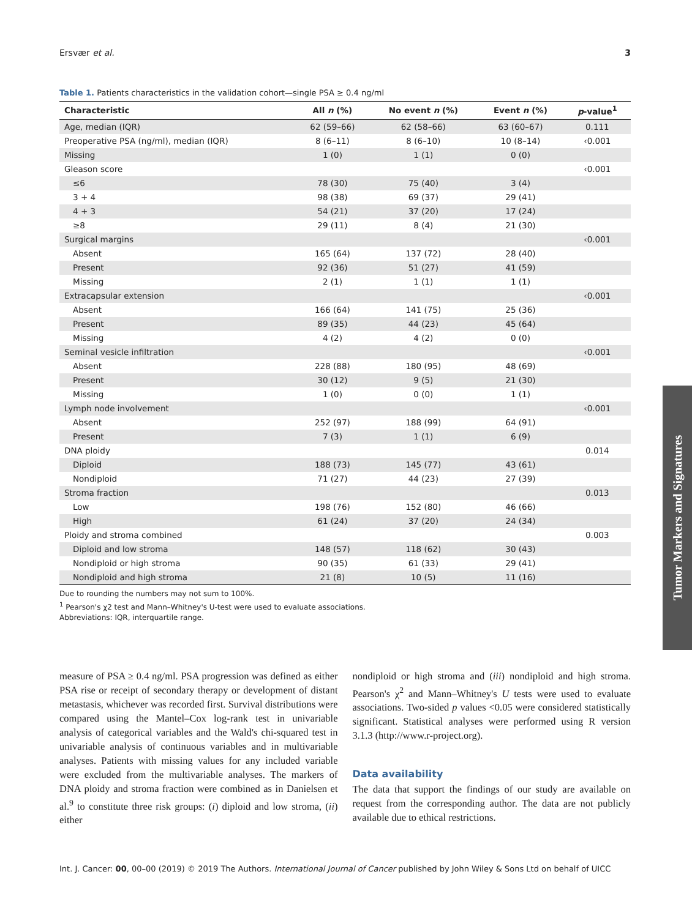Ersvær et al. 3
Table 1. Patients characteristics in the validation cohort—single PSA ≥ 0.4 ng/ml
| Characteristic | All n (%) | No event n (%) | Event n (%) | p -value<sup>1</sup> |
| --- | --- | --- | --- | --- |
| Age, median (IQR) | 62 (59–66) | 62 (58–66) | 63 (60–67) | 0.111 |
| Preoperative PSA (ng/ml), median (IQR) | 8 (6–11) | 8 (6–10) | 10 (8–14) | ‹0.001 |
| Missing | 1 (0) | 1 (1) | 0 (0) | |
| Gleason score | | | | ‹0.001 |
| ≤6 | 78 (30) | 75 (40) | 3 (4) | |
| 3 + 4 | 98 (38) | 69 (37) | 29 (41) | |
| 4 + 3 | 54 (21) | 37 (20) | 17 (24) | |
| ≥8 | 29 (11) | 8 (4) | 21 (30) | |
| Surgical margins | | | | ‹0.001 |
| Absent | 165 (64) | 137 (72) | 28 (40) | |
| Present | 92 (36) | 51 (27) | 41 (59) | |
| Missing | 2 (1) | 1 (1) | 1 (1) | |
| Extracapsular extension | | | | ‹0.001 |
| Absent | 166 (64) | 141 (75) | 25 (36) | |
| Present | 89 (35) | 44 (23) | 45 (64) | |
| Missing | 4 (2) | 4 (2) | 0 (0) | |
| Seminal vesicle infiltration | | | | ‹0.001 |
| Absent | 228 (88) | 180 (95) | 48 (69) | |
| Present | 30 (12) | 9 (5) | 21 (30) | |
| Missing | 1 (0) | 0 (0) | 1 (1) | |
| Lymph node involvement | | | | ‹0.001 |
| Absent | 252 (97) | 188 (99) | 64 (91) | |
| Present | 7 (3) | 1 (1) | 6 (9) | |
| DNA ploidy | | | | 0.014 |
| Diploid | 188 (73) | 145 (77) | 43 (61) | |
| Nondiploid | 71 (27) | 44 (23) | 27 (39) | |
| Stroma fraction | | | | 0.013 |
| Low | 198 (76) | 152 (80) | 46 (66) | |
| High | 61 (24) | 37 (20) | 24 (34) | |
| Ploidy and stroma combined | | | | 0.003 |
| Diploid and low stroma | 148 (57) | 118 (62) | 30 (43) | |
| Nondiploid or high stroma | 90 (35) | 61 (33) | 29 (41) | |
| Nondiploid and high stroma | 21 (8) | 10 (5) | 11 (16) | |
Due to rounding the numbers may not sum to 100%.
<sup>1</sup> Pearson's χ2 test and Mann–Whitney's U-test were used to evaluate associations.
Abbreviations: IQR, interquartile range.
measure of PSA ≥ 0.4 ng/ml. PSA progression was defined as either PSA rise or receipt of secondary therapy or development of distant metastasis, whichever was recorded first. Survival distributions were compared using the Mantel–Cox log-rank test in univariable analysis of categorical variables and the Wald's chi-squared test in univariable analysis of continuous variables and in multivariable analyses. Patients with missing values for any included variable were excluded from the multivariable analyses. The markers of DNA ploidy and stroma fraction were combined as in Danielsen et al.<sup>9</sup> to constitute three risk groups: (i) diploid and low stroma, (ii) either
nondiploid or high stroma and (iii) nondiploid and high stroma. Pearson's χ<sup>2</sup> and Mann–Whitney's U tests were used to evaluate associations. Two-sided p values <0.05 were considered statistically significant. Statistical analyses were performed using R version 3.1.3 (http://www.r-project.org).
Data availability
The data that support the findings of our study are available on request from the corresponding author. The data are not publicly available due to ethical restrictions.
Int. J. Cancer: 00, 00–00 (2019) © 2019 The Authors. International Journal of Cancer published by John Wiley & Sons Ltd on behalf of UICC
Tumor Markers and Signatures